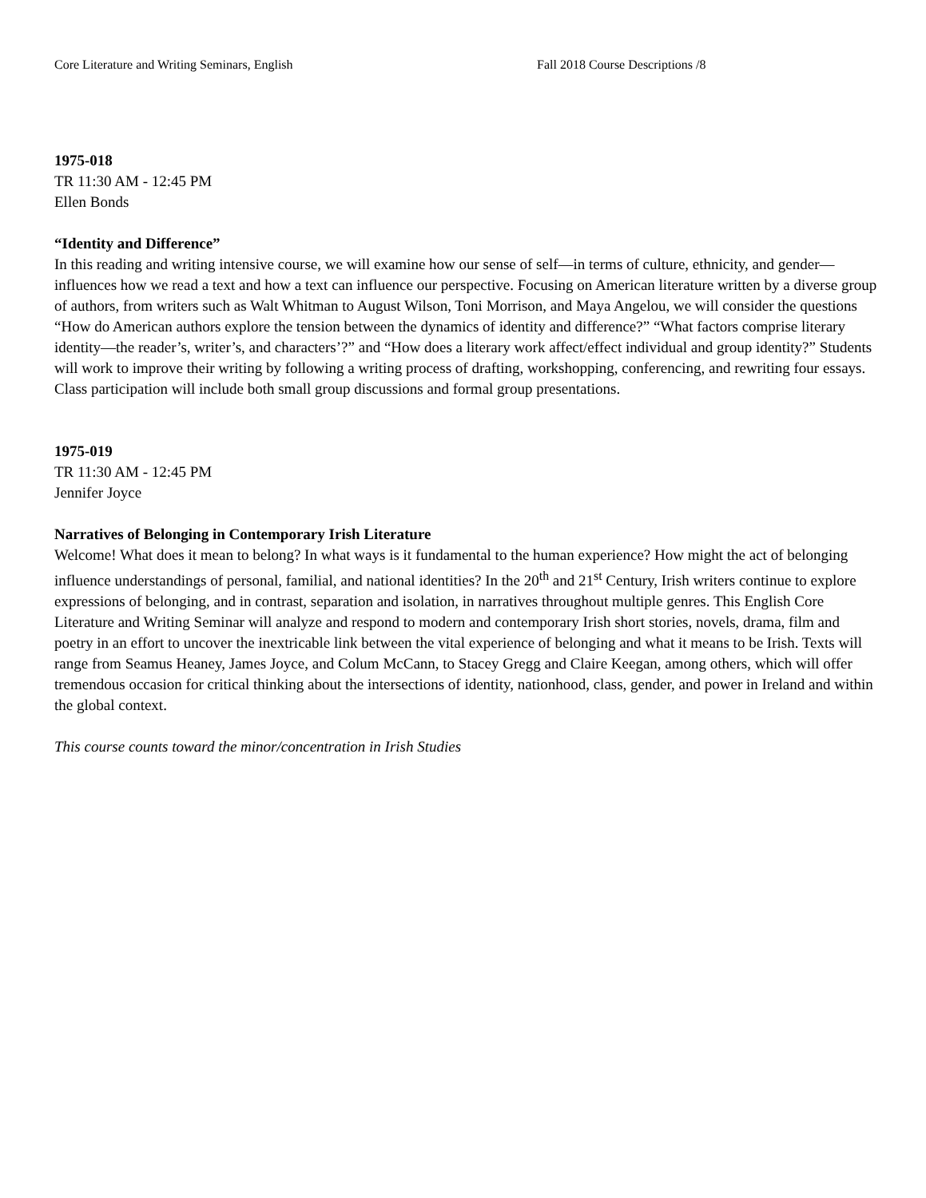Core Literature and Writing Seminars, English Fall 2018 Course Descriptions /8
1975-018
TR 11:30 AM - 12:45 PM
Ellen Bonds
“Identity and Difference”
In this reading and writing intensive course, we will examine how our sense of self—in terms of culture, ethnicity, and gender—influences how we read a text and how a text can influence our perspective. Focusing on American literature written by a diverse group of authors, from writers such as Walt Whitman to August Wilson, Toni Morrison, and Maya Angelou, we will consider the questions “How do American authors explore the tension between the dynamics of identity and difference?” “What factors comprise literary identity—the reader’s, writer’s, and characters’?” and “How does a literary work affect/effect individual and group identity?” Students will work to improve their writing by following a writing process of drafting, workshopping, conferencing, and rewriting four essays. Class participation will include both small group discussions and formal group presentations.
1975-019
TR 11:30 AM - 12:45 PM
Jennifer Joyce
Narratives of Belonging in Contemporary Irish Literature
Welcome! What does it mean to belong? In what ways is it fundamental to the human experience? How might the act of belonging influence understandings of personal, familial, and national identities? In the 20<sup>th</sup> and 21<sup>st</sup> Century, Irish writers continue to explore expressions of belonging, and in contrast, separation and isolation, in narratives throughout multiple genres. This English Core Literature and Writing Seminar will analyze and respond to modern and contemporary Irish short stories, novels, drama, film and poetry in an effort to uncover the inextricable link between the vital experience of belonging and what it means to be Irish. Texts will range from Seamus Heaney, James Joyce, and Colum McCann, to Stacey Gregg and Claire Keegan, among others, which will offer tremendous occasion for critical thinking about the intersections of identity, nationhood, class, gender, and power in Ireland and within the global context.
This course counts toward the minor/concentration in Irish Studies